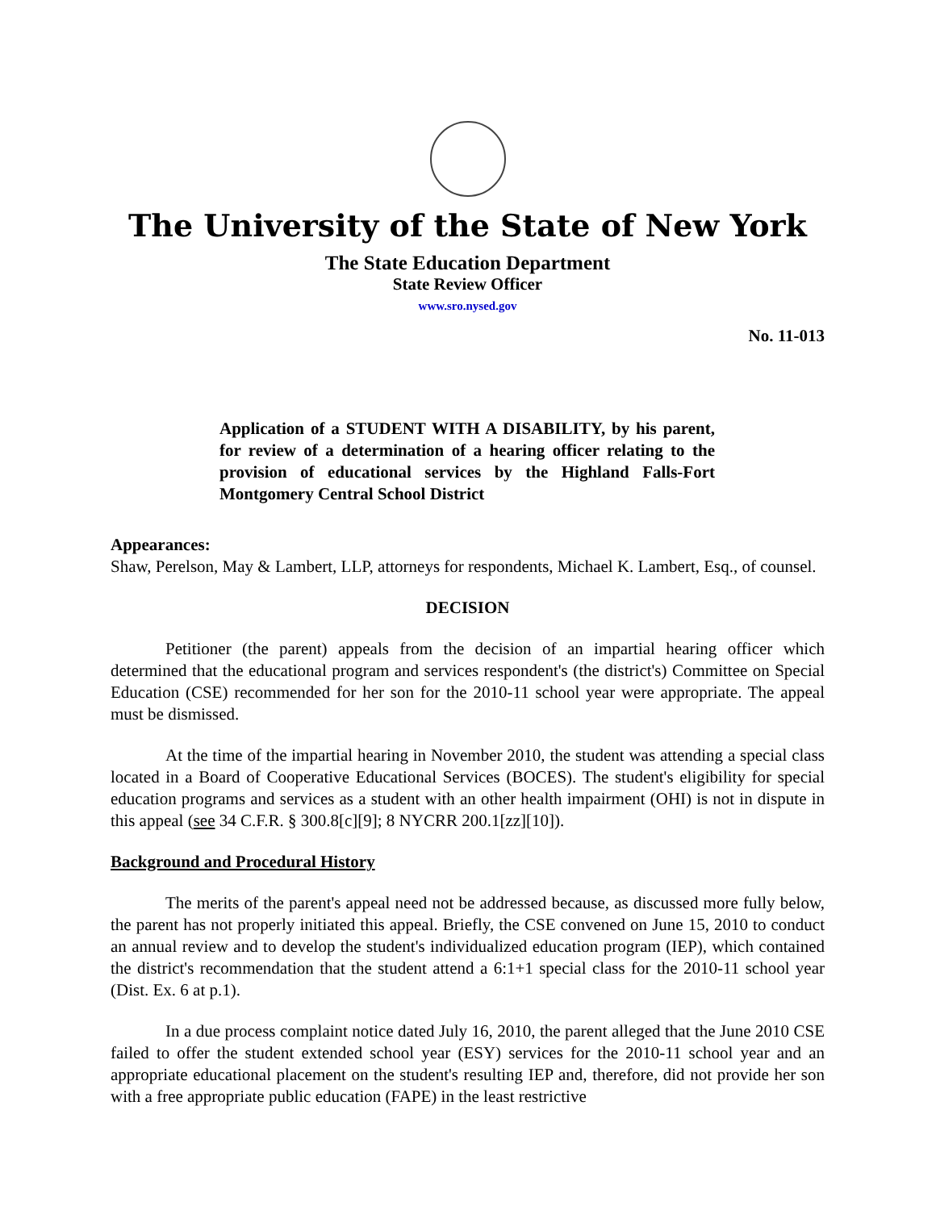The University of the State of New York
The State Education Department
State Review Officer
www.sro.nysed.gov
No. 11-013
Application of a STUDENT WITH A DISABILITY, by his parent, for review of a determination of a hearing officer relating to the provision of educational services by the Highland Falls-Fort Montgomery Central School District
Appearances:
Shaw, Perelson, May & Lambert, LLP, attorneys for respondents, Michael K. Lambert, Esq., of counsel.
DECISION
Petitioner (the parent) appeals from the decision of an impartial hearing officer which determined that the educational program and services respondent's (the district's) Committee on Special Education (CSE) recommended for her son for the 2010-11 school year were appropriate. The appeal must be dismissed.
At the time of the impartial hearing in November 2010, the student was attending a special class located in a Board of Cooperative Educational Services (BOCES). The student's eligibility for special education programs and services as a student with an other health impairment (OHI) is not in dispute in this appeal (see 34 C.F.R. § 300.8[c][9]; 8 NYCRR 200.1[zz][10]).
Background and Procedural History
The merits of the parent's appeal need not be addressed because, as discussed more fully below, the parent has not properly initiated this appeal. Briefly, the CSE convened on June 15, 2010 to conduct an annual review and to develop the student's individualized education program (IEP), which contained the district's recommendation that the student attend a 6:1+1 special class for the 2010-11 school year (Dist. Ex. 6 at p.1).
In a due process complaint notice dated July 16, 2010, the parent alleged that the June 2010 CSE failed to offer the student extended school year (ESY) services for the 2010-11 school year and an appropriate educational placement on the student's resulting IEP and, therefore, did not provide her son with a free appropriate public education (FAPE) in the least restrictive